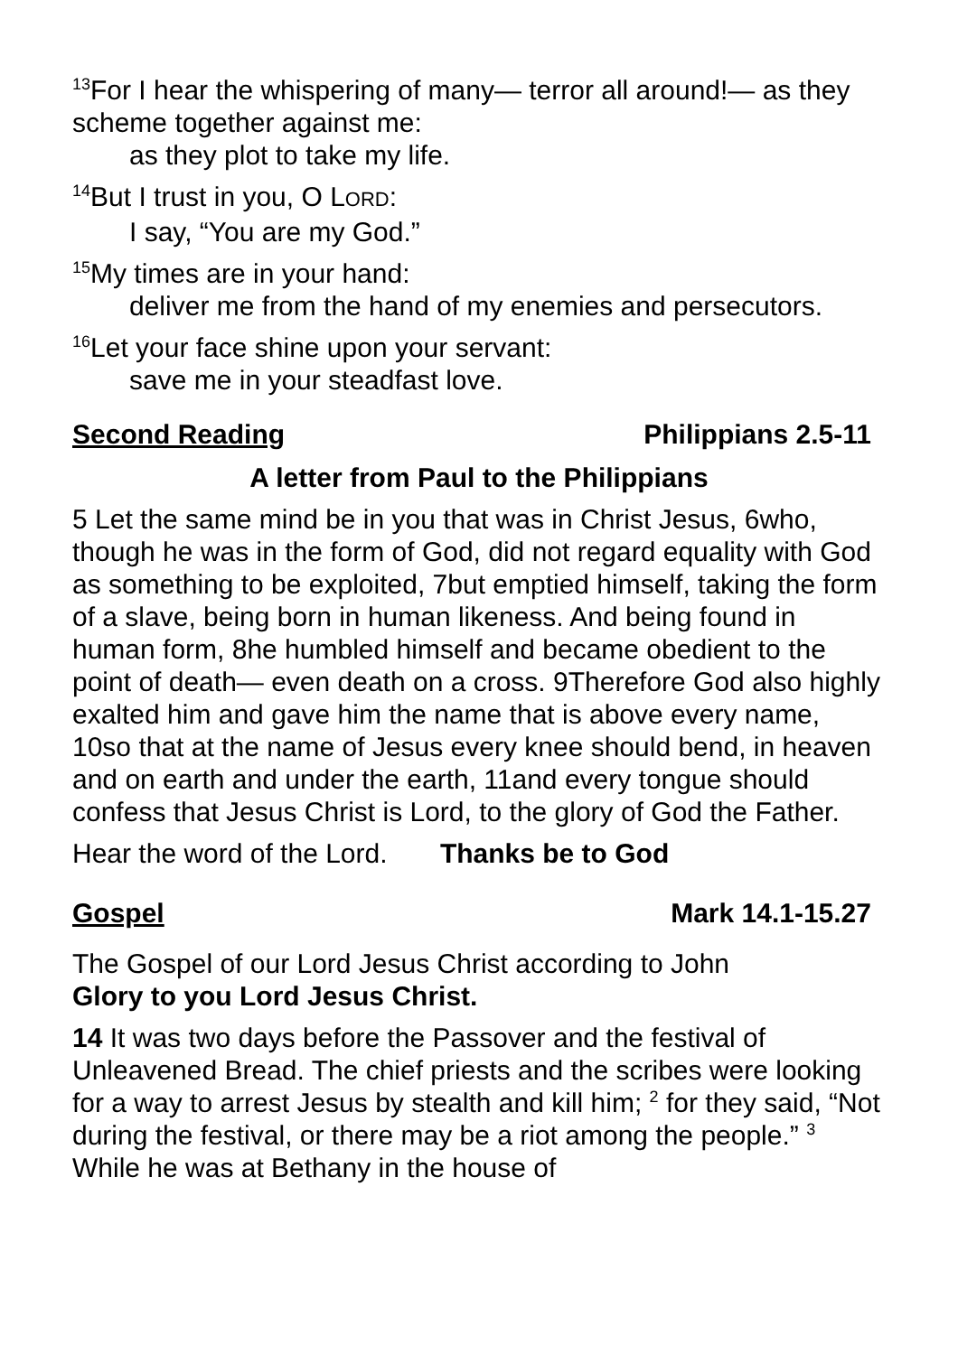<sup>13</sup> For I hear the whispering of many— terror all around!— as they scheme together against me:
as they plot to take my life.
<sup>14</sup> But I trust in you, O LORD:
I say, “You are my God.”
<sup>15</sup> My times are in your hand:
deliver me from the hand of my enemies and persecutors.
<sup>16</sup> Let your face shine upon your servant:
save me in your steadfast love.
Second Reading Philippians 2.5-11
A letter from Paul to the Philippians
5 Let the same mind be in you that was in Christ Jesus, 6who, though he was in the form of God, did not regard equality with God as something to be exploited, 7but emptied himself, taking the form of a slave, being born in human likeness. And being found in human form, 8he humbled himself and became obedient to the point of death— even death on a cross. 9Therefore God also highly exalted him and gave him the name that is above every name, 10so that at the name of Jesus every knee should bend, in heaven and on earth and under the earth, 11and every tongue should confess that Jesus Christ is Lord, to the glory of God the Father.
Hear the word of the Lord. Thanks be to God
Gospel Mark 14.1-15.27
The Gospel of our Lord Jesus Christ according to John
Glory to you Lord Jesus Christ.
14 It was two days before the Passover and the festival of Unleavened Bread. The chief priests and the scribes were looking for a way to arrest Jesus by stealth and kill him; <sup>2</sup> for they said, “Not during the festival, or there may be a riot among the people.” <sup>3</sup> While he was at Bethany in the house of